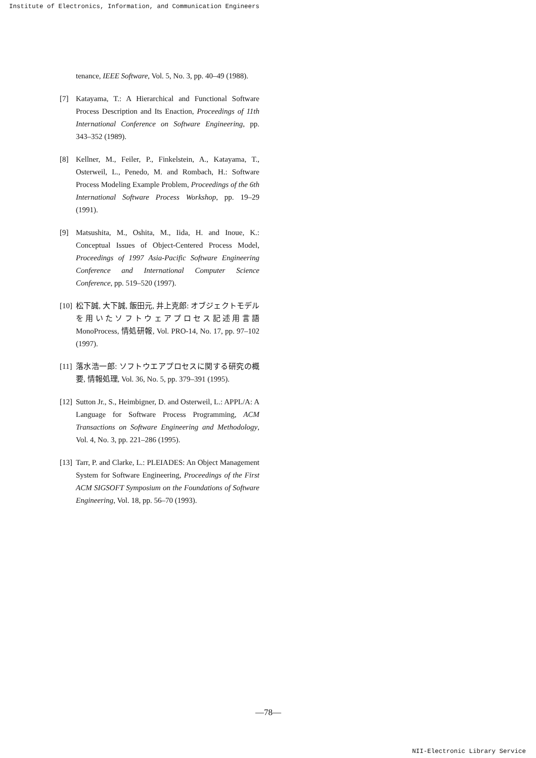Institute of Electronics, Information, and Communication Engineers
tenance, IEEE Software, Vol. 5, No. 3, pp. 40–49 (1988).
[7] Katayama, T.: A Hierarchical and Functional Software Process Description and Its Enaction, Proceedings of 11th International Conference on Software Engineering, pp. 343–352 (1989).
[8] Kellner, M., Feiler, P., Finkelstein, A., Katayama, T., Osterweil, L., Penedo, M. and Rombach, H.: Software Process Modeling Example Problem, Proceedings of the 6th International Software Process Workshop, pp. 19–29 (1991).
[9] Matsushita, M., Oshita, M., Iida, H. and Inoue, K.: Conceptual Issues of Object-Centered Process Model, Proceedings of 1997 Asia-Pacific Software Engineering Conference and International Computer Science Conference, pp. 519–520 (1997).
[10] 松下誠, 大下誠, 飯田元, 井上克郎: オブジェクトモデルを用いたソフトウェアプロセス記述用言語 MonoProcess, 情処研報, Vol. PRO-14, No. 17, pp. 97–102 (1997).
[11] 落水浩一郎: ソフトウエアプロセスに関する研究の概要, 情報処理, Vol. 36, No. 5, pp. 379–391 (1995).
[12] Sutton Jr., S., Heimbigner, D. and Osterweil, L.: APPL/A: A Language for Software Process Programming, ACM Transactions on Software Engineering and Methodology, Vol. 4, No. 3, pp. 221–286 (1995).
[13] Tarr, P. and Clarke, L.: PLEIADES: An Object Management System for Software Engineering, Proceedings of the First ACM SIGSOFT Symposium on the Foundations of Software Engineering, Vol. 18, pp. 56–70 (1993).
—78—
NII-Electronic Library Service